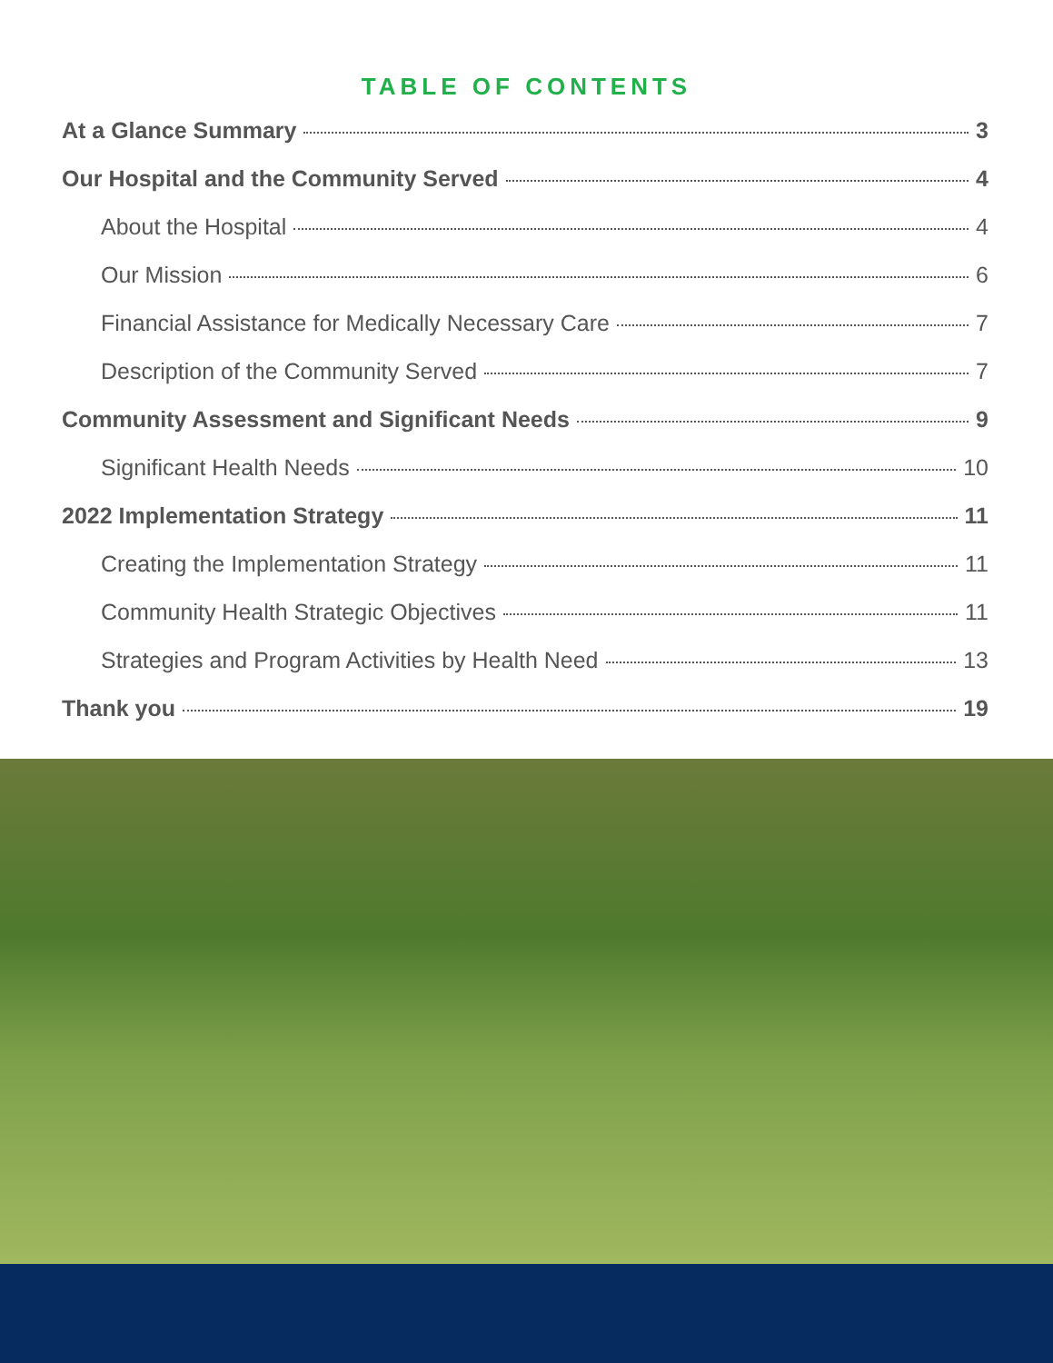TABLE OF CONTENTS
At a Glance Summary 3
Our Hospital and the Community Served 4
About the Hospital 4
Our Mission 6
Financial Assistance for Medically Necessary Care 7
Description of the Community Served 7
Community Assessment and Significant Needs 9
Significant Health Needs 10
2022 Implementation Strategy 11
Creating the Implementation Strategy 11
Community Health Strategic Objectives 11
Strategies and Program Activities by Health Need 13
Thank you 19